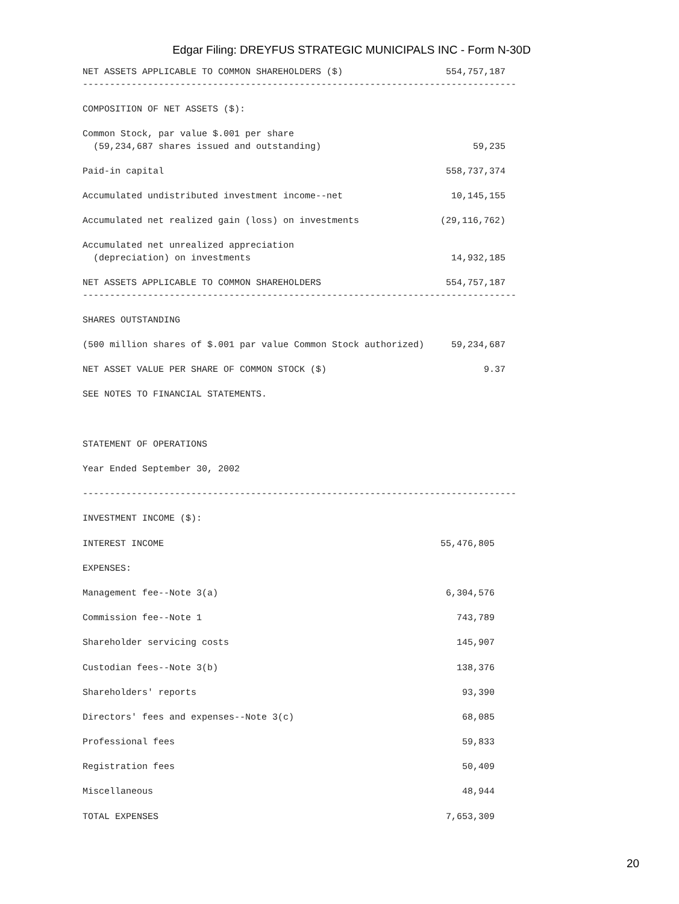Edgar Filing: DREYFUS STRATEGIC MUNICIPALS INC - Form N-30D
NET ASSETS APPLICABLE TO COMMON SHAREHOLDERS ($)                   554,757,187
--------------------------------------------------------------------------------

COMPOSITION OF NET ASSETS ($):

Common Stock, par value $.001 per share
  (59,234,687 shares issued and outstanding)                            59,235

Paid-in capital                                                    558,737,374

Accumulated undistributed investment income--net                    10,145,155

Accumulated net realized gain (loss) on investments               (29,116,762)

Accumulated net unrealized appreciation
  (depreciation) on investments                                     14,932,185

NET ASSETS APPLICABLE TO COMMON SHAREHOLDERS                       554,757,187
--------------------------------------------------------------------------------

SHARES OUTSTANDING

(500 million shares of $.001 par value Common Stock authorized)     59,234,687

NET ASSET VALUE PER SHARE OF COMMON STOCK ($)                             9.37

SEE NOTES TO FINANCIAL STATEMENTS.



STATEMENT OF OPERATIONS

Year Ended September 30, 2002

--------------------------------------------------------------------------------

INVESTMENT INCOME ($):

INTEREST INCOME                                                   55,476,805

EXPENSES:

Management fee--Note 3(a)                                          6,304,576

Commission fee--Note 1                                               743,789

Shareholder servicing costs                                          145,907

Custodian fees--Note 3(b)                                            138,376

Shareholders' reports                                                 93,390

Directors' fees and expenses--Note 3(c)                               68,085

Professional fees                                                     59,833

Registration fees                                                     50,409

Miscellaneous                                                         48,944

TOTAL EXPENSES                                                     7,653,309
20